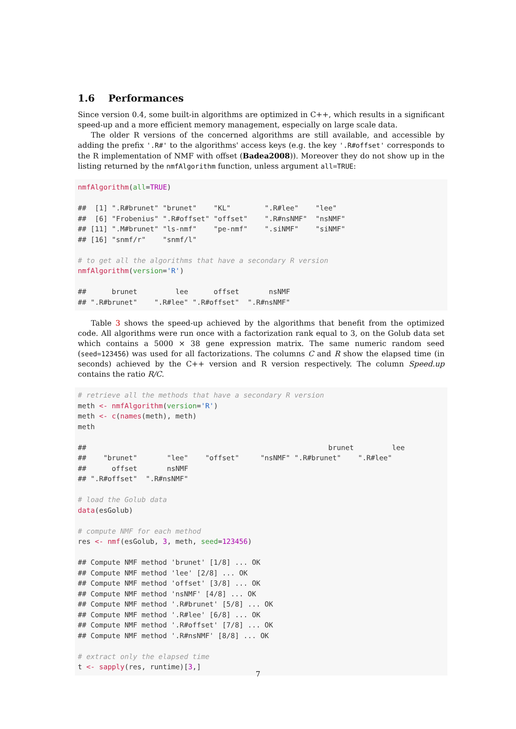1.6 Performances
Since version 0.4, some built-in algorithms are optimized in C++, which results in a significant speed-up and a more efficient memory management, especially on large scale data.
The older R versions of the concerned algorithms are still available, and accessible by adding the prefix '.R#' to the algorithms' access keys (e.g. the key '.R#offset' corresponds to the R implementation of NMF with offset (Badea2008)). Moreover they do not show up in the listing returned by the nmfAlgorithm function, unless argument all=TRUE:
nmfAlgorithm(all=TRUE)

##  [1] ".R#brunet" "brunet"    "KL"        ".R#lee"    "lee"
##  [6] "Frobenius" ".R#offset" "offset"    ".R#nsNMF"  "nsNMF"
## [11] ".M#brunet" "ls-nmf"    "pe-nmf"    ".siNMF"    "siNMF"
## [16] "snmf/r"    "snmf/l"

# to get all the algorithms that have a secondary R version
nmfAlgorithm(version='R')

##      brunet         lee      offset       nsNMF
## ".R#brunet"    ".R#lee" ".R#offset"  ".R#nsNMF"
Table 3 shows the speed-up achieved by the algorithms that benefit from the optimized code. All algorithms were run once with a factorization rank equal to 3, on the Golub data set which contains a 5000 × 38 gene expression matrix. The same numeric random seed (seed=123456) was used for all factorizations. The columns C and R show the elapsed time (in seconds) achieved by the C++ version and R version respectively. The column Speed.up contains the ratio R/C.
# retrieve all the methods that have a secondary R version
meth <- nmfAlgorithm(version='R')
meth <- c(names(meth), meth)
meth

##                                                         brunet         lee
##    "brunet"       "lee"    "offset"     "nsNMF" ".R#brunet"    ".R#lee"
##      offset       nsNMF
## ".R#offset"  ".R#nsNMF"

# load the Golub data
data(esGolub)

# compute NMF for each method
res <- nmf(esGolub, 3, meth, seed=123456)

## Compute NMF method 'brunet' [1/8] ... OK
## Compute NMF method 'lee' [2/8] ... OK
## Compute NMF method 'offset' [3/8] ... OK
## Compute NMF method 'nsNMF' [4/8] ... OK
## Compute NMF method '.R#brunet' [5/8] ... OK
## Compute NMF method '.R#lee' [6/8] ... OK
## Compute NMF method '.R#offset' [7/8] ... OK
## Compute NMF method '.R#nsNMF' [8/8] ... OK

# extract only the elapsed time
t <- sapply(res, runtime)[3,]
7